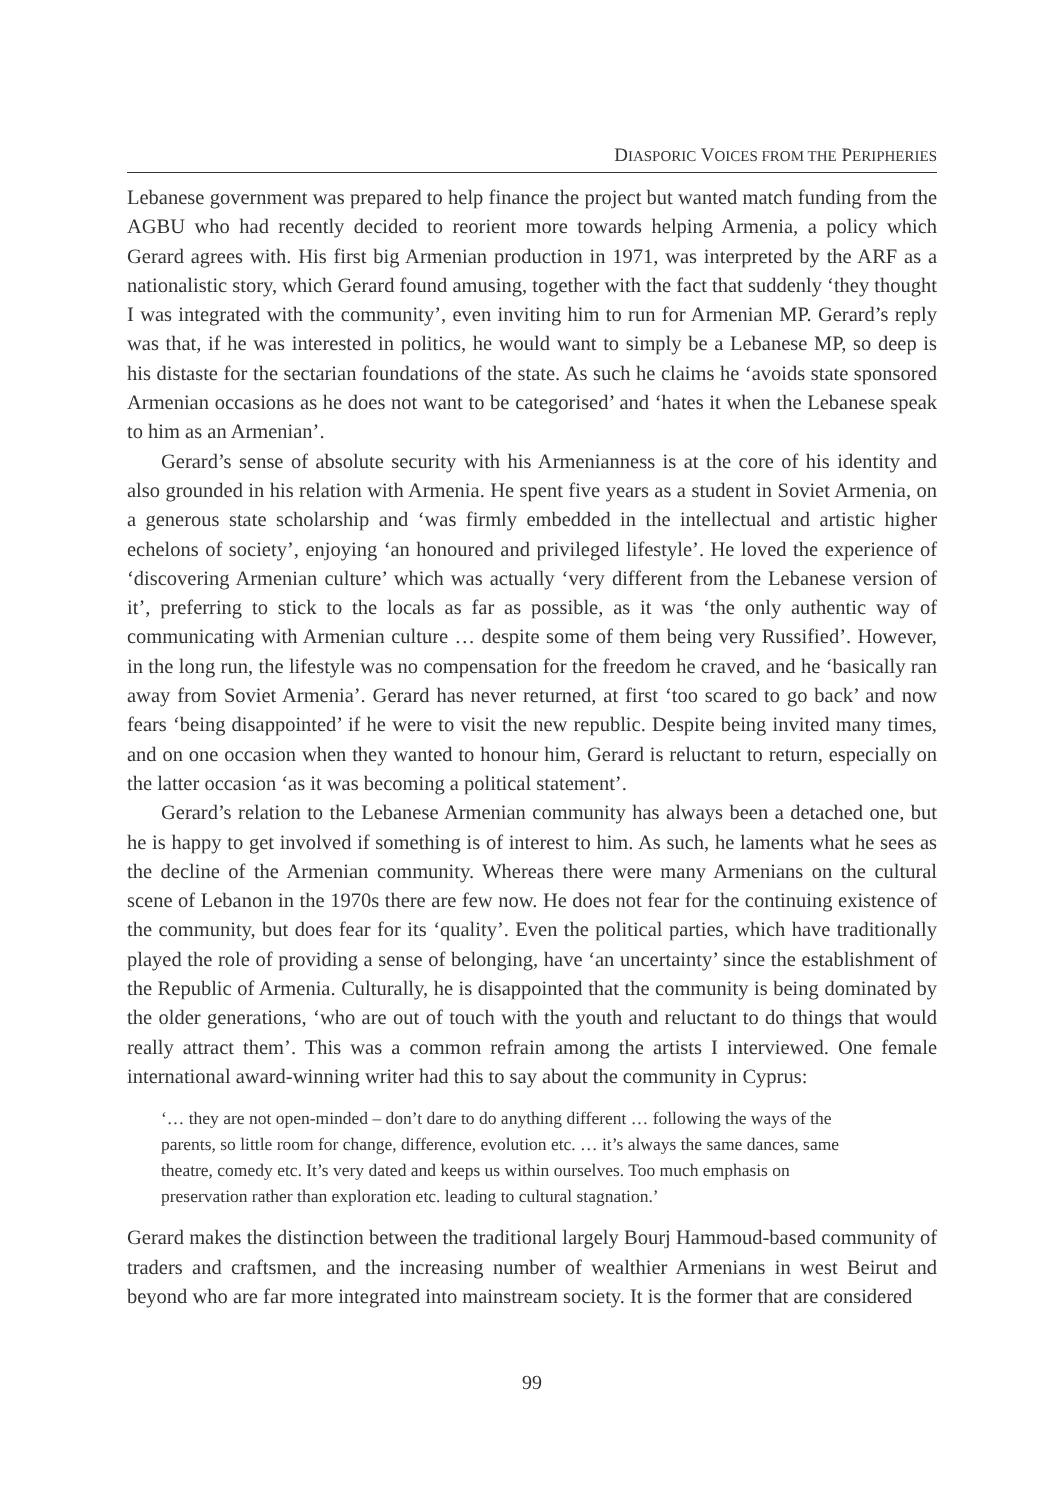DIASPORIC VOICES FROM THE PERIPHERIES
Lebanese government was prepared to help finance the project but wanted match funding from the AGBU who had recently decided to reorient more towards helping Armenia, a policy which Gerard agrees with. His first big Armenian production in 1971, was interpreted by the ARF as a nationalistic story, which Gerard found amusing, together with the fact that suddenly ‘they thought I was integrated with the community’, even inviting him to run for Armenian MP. Gerard’s reply was that, if he was interested in politics, he would want to simply be a Lebanese MP, so deep is his distaste for the sectarian foundations of the state. As such he claims he ‘avoids state sponsored Armenian occasions as he does not want to be categorised’ and ‘hates it when the Lebanese speak to him as an Armenian’.
Gerard’s sense of absolute security with his Armenianness is at the core of his identity and also grounded in his relation with Armenia. He spent five years as a student in Soviet Armenia, on a generous state scholarship and ‘was firmly embedded in the intellectual and artistic higher echelons of society’, enjoying ‘an honoured and privileged lifestyle’. He loved the experience of ‘discovering Armenian culture’ which was actually ‘very different from the Lebanese version of it’, preferring to stick to the locals as far as possible, as it was ‘the only authentic way of communicating with Armenian culture … despite some of them being very Russified’. However, in the long run, the lifestyle was no compensation for the freedom he craved, and he ‘basically ran away from Soviet Armenia’. Gerard has never returned, at first ‘too scared to go back’ and now fears ‘being disappointed’ if he were to visit the new republic. Despite being invited many times, and on one occasion when they wanted to honour him, Gerard is reluctant to return, especially on the latter occasion ‘as it was becoming a political statement’.
Gerard’s relation to the Lebanese Armenian community has always been a detached one, but he is happy to get involved if something is of interest to him. As such, he laments what he sees as the decline of the Armenian community. Whereas there were many Armenians on the cultural scene of Lebanon in the 1970s there are few now. He does not fear for the continuing existence of the community, but does fear for its ‘quality’. Even the political parties, which have traditionally played the role of providing a sense of belonging, have ‘an uncertainty’ since the establishment of the Republic of Armenia. Culturally, he is disappointed that the community is being dominated by the older generations, ‘who are out of touch with the youth and reluctant to do things that would really attract them’. This was a common refrain among the artists I interviewed. One female international award-winning writer had this to say about the community in Cyprus:
‘… they are not open-minded – don’t dare to do anything different … following the ways of the parents, so little room for change, difference, evolution etc. … it’s always the same dances, same theatre, comedy etc. It’s very dated and keeps us within ourselves. Too much emphasis on preservation rather than exploration etc. leading to cultural stagnation.’
Gerard makes the distinction between the traditional largely Bourj Hammoud-based community of traders and craftsmen, and the increasing number of wealthier Armenians in west Beirut and beyond who are far more integrated into mainstream society. It is the former that are considered
99